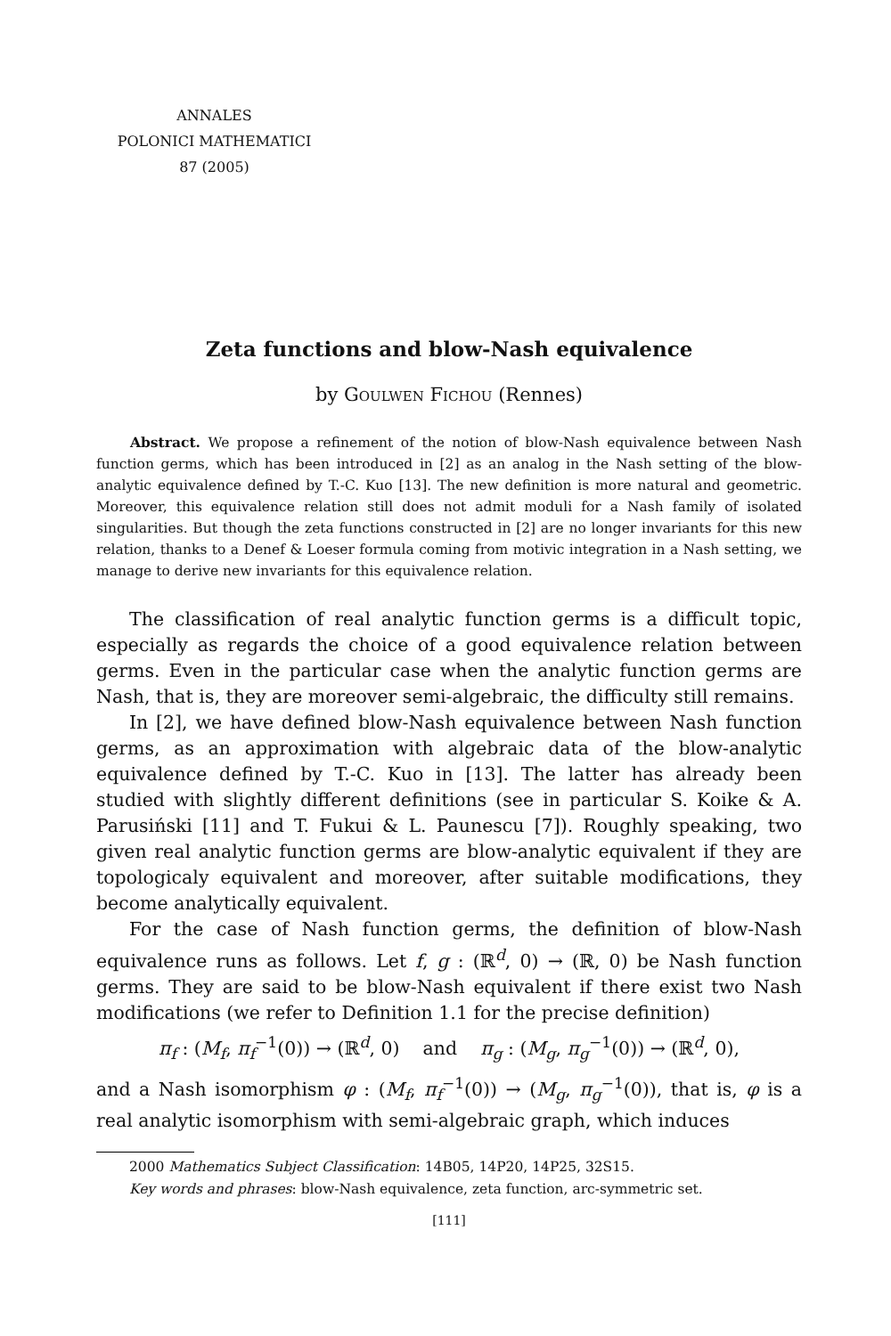ANNALES
POLONICI MATHEMATICI
87 (2005)
Zeta functions and blow-Nash equivalence
by Goulwen Fichou (Rennes)
Abstract. We propose a refinement of the notion of blow-Nash equivalence between Nash function germs, which has been introduced in [2] as an analog in the Nash setting of the blow-analytic equivalence defined by T.-C. Kuo [13]. The new definition is more natural and geometric. Moreover, this equivalence relation still does not admit moduli for a Nash family of isolated singularities. But though the zeta functions constructed in [2] are no longer invariants for this new relation, thanks to a Denef & Loeser formula coming from motivic integration in a Nash setting, we manage to derive new invariants for this equivalence relation.
The classification of real analytic function germs is a difficult topic, especially as regards the choice of a good equivalence relation between germs. Even in the particular case when the analytic function germs are Nash, that is, they are moreover semi-algebraic, the difficulty still remains.
In [2], we have defined blow-Nash equivalence between Nash function germs, as an approximation with algebraic data of the blow-analytic equivalence defined by T.-C. Kuo in [13]. The latter has already been studied with slightly different definitions (see in particular S. Koike & A. Parusiński [11] and T. Fukui & L. Paunescu [7]). Roughly speaking, two given real analytic function germs are blow-analytic equivalent if they are topologicaly equivalent and moreover, after suitable modifications, they become analytically equivalent.
For the case of Nash function germs, the definition of blow-Nash equivalence runs as follows. Let f, g : (ℝ<sup>d</sup>, 0) → (ℝ, 0) be Nash function germs. They are said to be blow-Nash equivalent if there exist two Nash modifications (we refer to Definition 1.1 for the precise definition)
π<sub>f</sub> : (M<sub>f</sub>, π<sub>f</sub><sup>−1</sup>(0)) → (ℝ<sup>d</sup>, 0) and π<sub>g</sub> : (M<sub>g</sub>, π<sub>g</sub><sup>−1</sup>(0)) → (ℝ<sup>d</sup>, 0),
and a Nash isomorphism φ : (M<sub>f</sub>, π<sub>f</sub><sup>−1</sup>(0)) → (M<sub>g</sub>, π<sub>g</sub><sup>−1</sup>(0)), that is, φ is a real analytic isomorphism with semi-algebraic graph, which induces
2000 Mathematics Subject Classification: 14B05, 14P20, 14P25, 32S15.
Key words and phrases: blow-Nash equivalence, zeta function, arc-symmetric set.
[111]